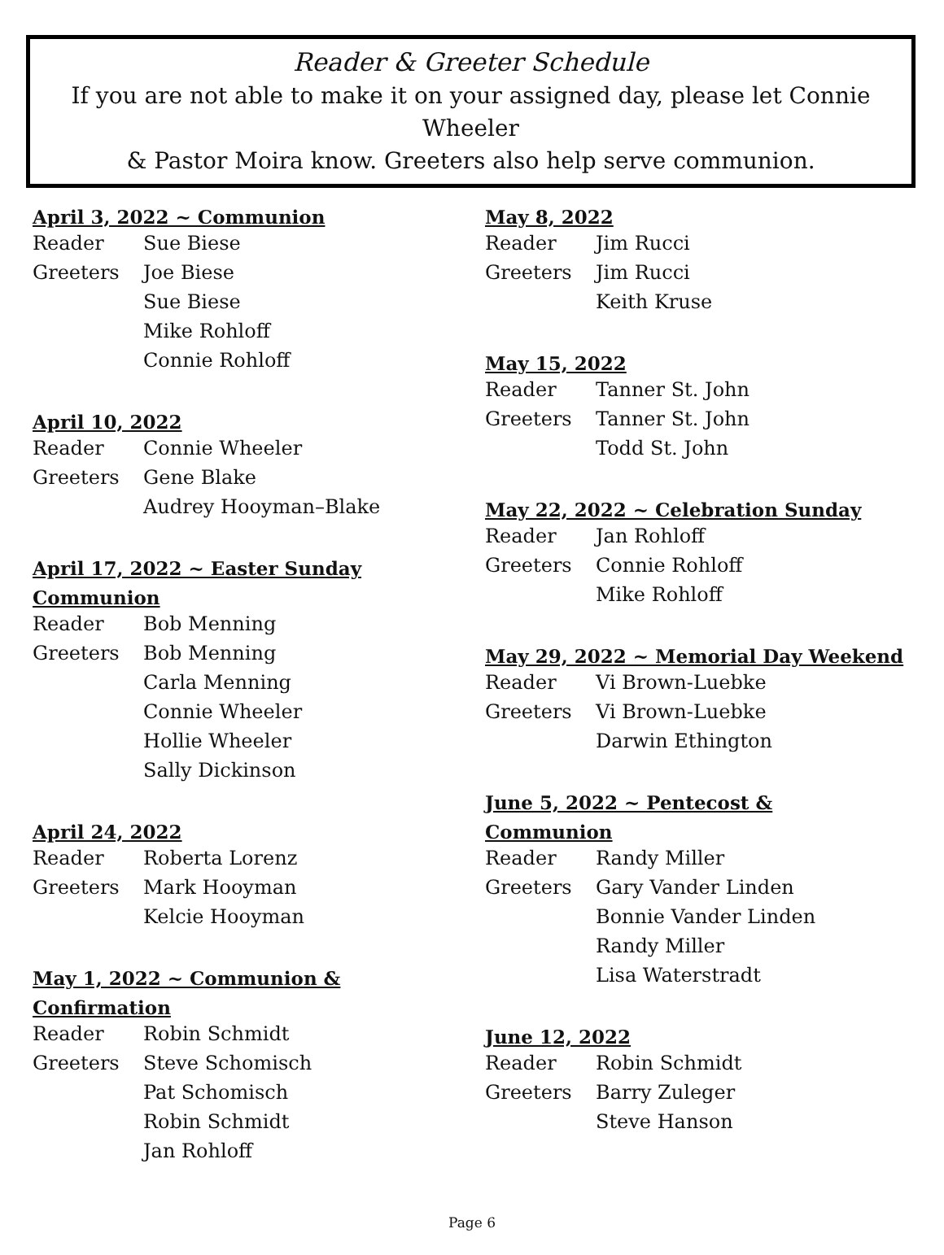Reader & Greeter Schedule
If you are not able to make it on your assigned day, please let Connie Wheeler
& Pastor Moira know. Greeters also help serve communion.
April 3, 2022 ~ Communion
| Reader | Sue Biese |
| Greeters | Joe Biese |
| | Sue Biese |
| | Mike Rohloff |
| | Connie Rohloff |
April 10, 2022
| Reader | Connie Wheeler |
| Greeters | Gene Blake |
| | Audrey Hooyman–Blake |
April 17, 2022 ~ Easter Sunday
Communion
| Reader | Bob Menning |
| Greeters | Bob Menning |
| | Carla Menning |
| | Connie Wheeler |
| | Hollie Wheeler |
| | Sally Dickinson |
April 24, 2022
| Reader | Roberta Lorenz |
| Greeters | Mark Hooyman |
| | Kelcie Hooyman |
May 1, 2022 ~ Communion & Confirmation
| Reader | Robin Schmidt |
| Greeters | Steve Schomisch |
| | Pat Schomisch |
| | Robin Schmidt |
| | Jan Rohloff |
May 8, 2022
| Reader | Jim Rucci |
| Greeters | Jim Rucci |
| | Keith Kruse |
May 15, 2022
| Reader | Tanner St. John |
| Greeters | Tanner St. John |
| | Todd St. John |
May 22, 2022 ~ Celebration Sunday
| Reader | Jan Rohloff |
| Greeters | Connie Rohloff |
| | Mike Rohloff |
May 29, 2022 ~ Memorial Day Weekend
| Reader | Vi Brown-Luebke |
| Greeters | Vi Brown-Luebke |
| | Darwin Ethington |
June 5, 2022 ~ Pentecost & Communion
| Reader | Randy Miller |
| Greeters | Gary Vander Linden |
| | Bonnie Vander Linden |
| | Randy Miller |
| | Lisa Waterstradt |
June 12, 2022
| Reader | Robin Schmidt |
| Greeters | Barry Zuleger |
| | Steve Hanson |
Page 6